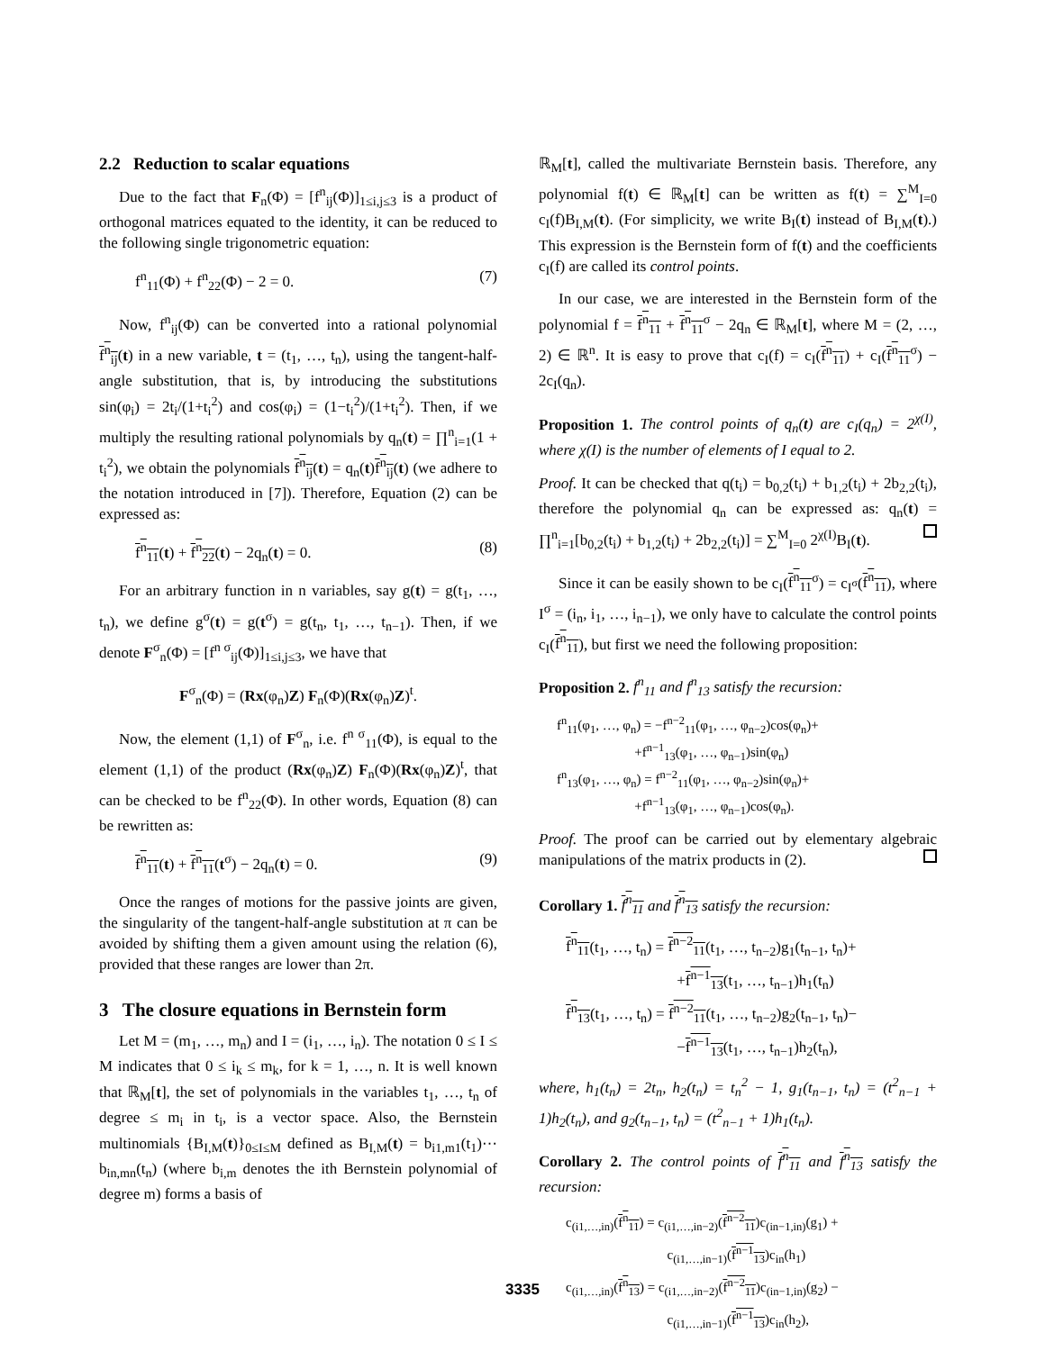2.2 Reduction to scalar equations
Due to the fact that F<sub>n</sub>(Φ) = [f<sup>n</sup><sub>ij</sub>(Φ)]<sub>1≤i,j≤3</sub> is a product of orthogonal matrices equated to the identity, it can be reduced to the following single trigonometric equation:
f<sup>n</sup><sub>11</sub>(Φ) + f<sup>n</sup><sub>22</sub>(Φ) − 2 = 0. (7)
Now, f<sup>n</sup><sub>ij</sub>(Φ) can be converted into a rational polynomial f<sup>n</sup><sub>ij</sub>(t) in a new variable, t = (t<sub>1</sub>, …, t<sub>n</sub>), using the tangent-half-angle substitution, that is, by introducing the substitutions sin(φ<sub>i</sub>) = 2t<sub>i</sub>/(1+t<sub>i</sub><sup>2</sup>) and cos(φ<sub>i</sub>) = (1−t<sub>i</sub><sup>2</sup>)/(1+t<sub>i</sub><sup>2</sup>). Then, if we multiply the resulting rational polynomials by q<sub>n</sub>(t) = ∏<sup>n</sup><sub>i=1</sub>(1 + t<sub>i</sub><sup>2</sup>), we obtain the polynomials f<sup>n</sup><sub>ij</sub>(t) = q<sub>n</sub>(t)f<sup>n</sup><sub>ij</sub>(t) (we adhere to the notation introduced in [7]). Therefore, Equation (2) can be expressed as:
f<sup>n</sup><sub>11</sub>(t) + f<sup>n</sup><sub>22</sub>(t) − 2q<sub>n</sub>(t) = 0. (8)
For an arbitrary function in n variables, say g(t) = g(t<sub>1</sub>, …, t<sub>n</sub>), we define g<sup>σ</sup>(t) = g(t<sup>σ</sup>) = g(t<sub>n</sub>, t<sub>1</sub>, …, t<sub>n−1</sub>). Then, if we denote F<sup>σ</sup><sub>n</sub>(Φ) = [f<sup>n σ</sup><sub>ij</sub>(Φ)]<sub>1≤i,j≤3</sub>, we have that
F<sup>σ</sup><sub>n</sub>(Φ) = (Rx(φ<sub>n</sub>)Z) F<sub>n</sub>(Φ)(Rx(φ<sub>n</sub>)Z)<sup>t</sup>.
Now, the element (1,1) of F<sup>σ</sup><sub>n</sub>, i.e. f<sup>n σ</sup><sub>11</sub>(Φ), is equal to the element (1,1) of the product (Rx(φ<sub>n</sub>)Z) F<sub>n</sub>(Φ)(Rx(φ<sub>n</sub>)Z)<sup>t</sup>, that can be checked to be f<sup>n</sup><sub>22</sub>(Φ). In other words, Equation (8) can be rewritten as:
f<sup>n</sup><sub>11</sub>(t) + f<sup>n</sup><sub>11</sub>(t<sup>σ</sup>) − 2q<sub>n</sub>(t) = 0. (9)
Once the ranges of motions for the passive joints are given, the singularity of the tangent-half-angle substitution at π can be avoided by shifting them a given amount using the relation (6), provided that these ranges are lower than 2π.
3 The closure equations in Bernstein form
Let M = (m<sub>1</sub>, …, m<sub>n</sub>) and I = (i<sub>1</sub>, …, i<sub>n</sub>). The notation 0 ≤ I ≤ M indicates that 0 ≤ i<sub>k</sub> ≤ m<sub>k</sub>, for k = 1, …, n. It is well known that ℝ<sub>M</sub>[t], the set of polynomials in the variables t<sub>1</sub>, …, t<sub>n</sub> of degree ≤ m<sub>i</sub> in t<sub>i</sub>, is a vector space. Also, the Bernstein multinomials {B<sub>I,M</sub>(t)}<sub>0≤I≤M</sub> defined as B<sub>I,M</sub>(t) = b<sub>i1,m1</sub>(t<sub>1</sub>)⋯b<sub>in,mn</sub>(t<sub>n</sub>) (where b<sub>i,m</sub> denotes the ith Bernstein polynomial of degree m) forms a basis of
ℝ<sub>M</sub>[t], called the multivariate Bernstein basis. Therefore, any polynomial f(t) ∈ ℝ<sub>M</sub>[t] can be written as f(t) = ∑<sup>M</sup><sub>I=0</sub> c<sub>I</sub>(f)B<sub>I,M</sub>(t). (For simplicity, we write B<sub>I</sub>(t) instead of B<sub>I,M</sub>(t).) This expression is the Bernstein form of f(t) and the coefficients c<sub>I</sub>(f) are called its control points.
In our case, we are interested in the Bernstein form of the polynomial f = f<sup>n</sup><sub>11</sub> + f<sup>n</sup><sub>11</sub><sup>σ</sup> − 2q<sub>n</sub> ∈ ℝ<sub>M</sub>[t], where M = (2, …, 2) ∈ ℝ<sup>n</sup>. It is easy to prove that c<sub>I</sub>(f) = c<sub>I</sub>(f<sup>n</sup><sub>11</sub>) + c<sub>I</sub>(f<sup>n</sup><sub>11</sub><sup>σ</sup>) − 2c<sub>I</sub>(q<sub>n</sub>).
Proposition 1. The control points of q<sub>n</sub>(t) are c<sub>I</sub>(q<sub>n</sub>) = 2<sup>χ(I)</sup>, where χ(I) is the number of elements of I equal to 2.
Proof. It can be checked that q(t<sub>i</sub>) = b<sub>0,2</sub>(t<sub>i</sub>) + b<sub>1,2</sub>(t<sub>i</sub>) + 2b<sub>2,2</sub>(t<sub>i</sub>), therefore the polynomial q<sub>n</sub> can be expressed as: q<sub>n</sub>(t) = ∏<sup>n</sup><sub>i=1</sub>[b<sub>0,2</sub>(t<sub>i</sub>) + b<sub>1,2</sub>(t<sub>i</sub>) + 2b<sub>2,2</sub>(t<sub>i</sub>)] = ∑<sup>M</sup><sub>I=0</sub> 2<sup>χ(I)</sup>B<sub>I</sub>(t).
Since it can be easily shown to be c<sub>I</sub>(f<sup>n</sup><sub>11</sub><sup>σ</sup>) = c<sub>I<sup>σ</sup></sub>(f<sup>n</sup><sub>11</sub>), where I<sup>σ</sup> = (i<sub>n</sub>, i<sub>1</sub>, …, i<sub>n−1</sub>), we only have to calculate the control points c<sub>I</sub>(f<sup>n</sup><sub>11</sub>), but first we need the following proposition:
Proposition 2. f<sup>n</sup><sub>11</sub> and f<sup>n</sup><sub>13</sub> satisfy the recursion:
f<sup>n</sup><sub>11</sub>(φ<sub>1</sub>, …, φ<sub>n</sub>) = −f<sup>n−2</sup><sub>11</sub>(φ<sub>1</sub>, …, φ<sub>n−2</sub>)cos(φ<sub>n</sub>)+
+f<sup>n−1</sup><sub>13</sub>(φ<sub>1</sub>, …, φ<sub>n−1</sub>)sin(φ<sub>n</sub>)
f<sup>n</sup><sub>13</sub>(φ<sub>1</sub>, …, φ<sub>n</sub>) = f<sup>n−2</sup><sub>11</sub>(φ<sub>1</sub>, …, φ<sub>n−2</sub>)sin(φ<sub>n</sub>)+
+f<sup>n−1</sup><sub>13</sub>(φ<sub>1</sub>, …, φ<sub>n−1</sub>)cos(φ<sub>n</sub>).
Proof. The proof can be carried out by elementary algebraic manipulations of the matrix products in (2).
Corollary 1. f<sup>n</sup><sub>11</sub> and f<sup>n</sup><sub>13</sub> satisfy the recursion:
f<sup>n</sup><sub>11</sub>(t<sub>1</sub>, …, t<sub>n</sub>) = f<sup>n−2</sup><sub>11</sub>(t<sub>1</sub>, …, t<sub>n−2</sub>)g<sub>1</sub>(t<sub>n−1</sub>, t<sub>n</sub>)+
+f<sup>n−1</sup><sub>13</sub>(t<sub>1</sub>, …, t<sub>n−1</sub>)h<sub>1</sub>(t<sub>n</sub>)
f<sup>n</sup><sub>13</sub>(t<sub>1</sub>, …, t<sub>n</sub>) = f<sup>n−2</sup><sub>11</sub>(t<sub>1</sub>, …, t<sub>n−2</sub>)g<sub>2</sub>(t<sub>n−1</sub>, t<sub>n</sub>)−
−f<sup>n−1</sup><sub>13</sub>(t<sub>1</sub>, …, t<sub>n−1</sub>)h<sub>2</sub>(t<sub>n</sub>),
where, h<sub>1</sub>(t<sub>n</sub>) = 2t<sub>n</sub>, h<sub>2</sub>(t<sub>n</sub>) = t<sub>n</sub><sup>2</sup> − 1, g<sub>1</sub>(t<sub>n−1</sub>, t<sub>n</sub>) = (t<sup>2</sup><sub>n−1</sub> + 1)h<sub>2</sub>(t<sub>n</sub>), and g<sub>2</sub>(t<sub>n−1</sub>, t<sub>n</sub>) = (t<sup>2</sup><sub>n−1</sub> + 1)h<sub>1</sub>(t<sub>n</sub>).
Corollary 2. The control points of f<sup>n</sup><sub>11</sub> and f<sup>n</sup><sub>13</sub> satisfy the recursion:
c<sub>(i1,…,in)</sub>(f<sup>n</sup><sub>11</sub>) = c<sub>(i1,…,in−2)</sub>(f<sup>n−2</sup><sub>11</sub>)c<sub>(in−1,in)</sub>(g<sub>1</sub>) +
c<sub>(i1,…,in−1)</sub>(f<sup>n−1</sup><sub>13</sub>)c<sub>in</sub>(h<sub>1</sub>)
c<sub>(i1,…,in)</sub>(f<sup>n</sup><sub>13</sub>) = c<sub>(i1,…,in−2)</sub>(f<sup>n−2</sup><sub>11</sub>)c<sub>(in−1,in)</sub>(g<sub>2</sub>) −
c<sub>(i1,…,in−1)</sub>(f<sup>n−1</sup><sub>13</sub>)c<sub>in</sub>(h<sub>2</sub>),
3335